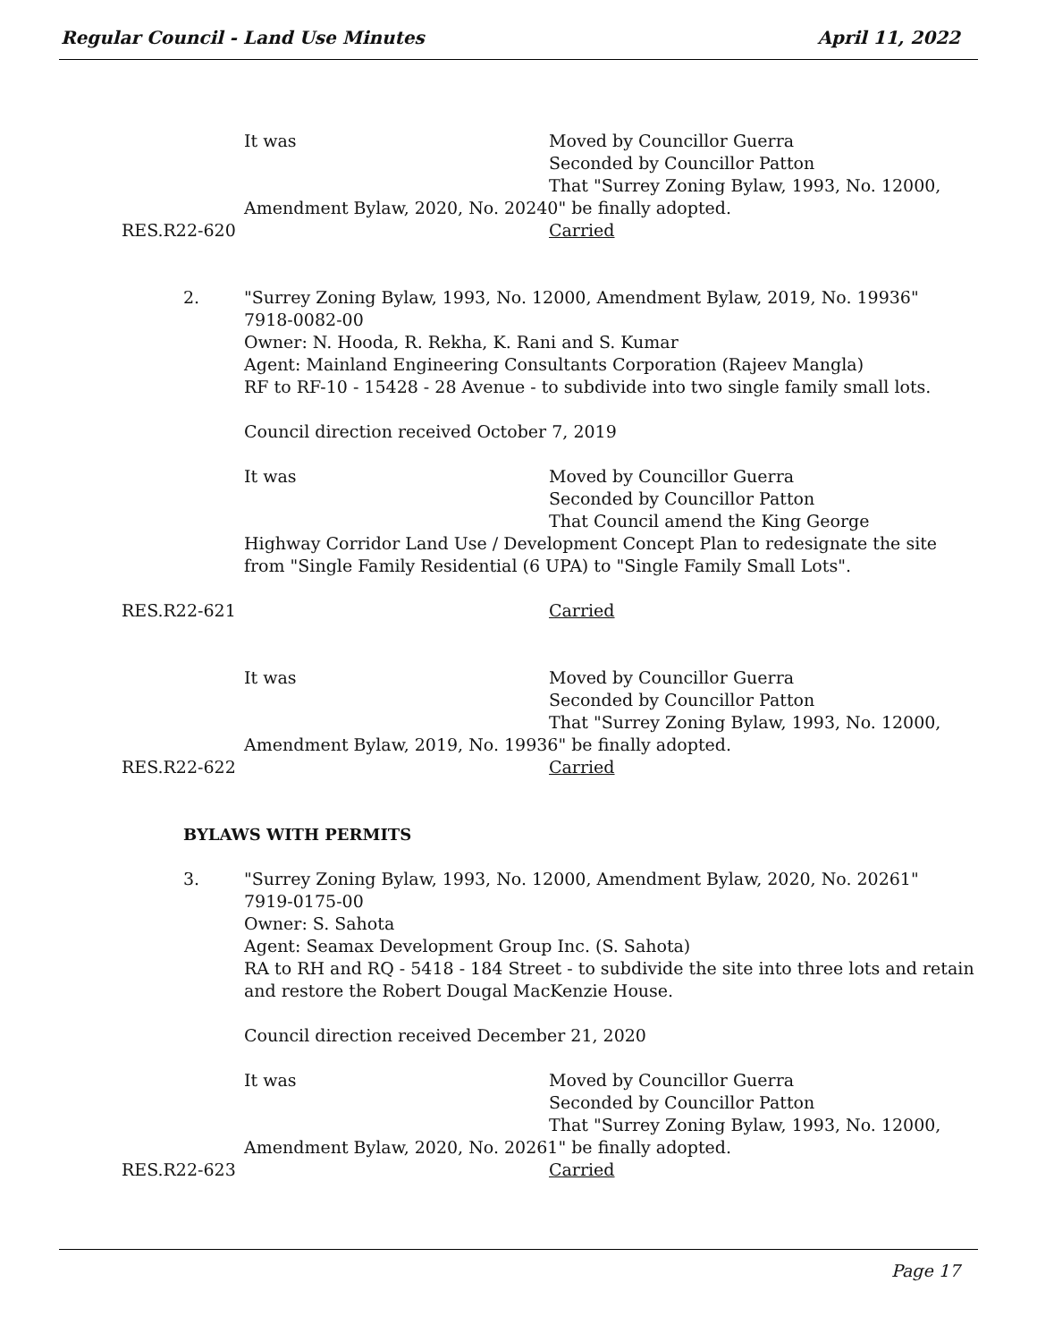Regular Council - Land Use Minutes April 11, 2022
It was Moved by Councillor Guerra
Seconded by Councillor Patton
That "Surrey Zoning Bylaw, 1993, No. 12000,
Amendment Bylaw, 2020, No. 20240" be finally adopted.
RES.R22-620 Carried
2. "Surrey Zoning Bylaw, 1993, No. 12000, Amendment Bylaw, 2019, No. 19936"
7918-0082-00
Owner: N. Hooda, R. Rekha, K. Rani and S. Kumar
Agent: Mainland Engineering Consultants Corporation (Rajeev Mangla)
RF to RF-10 - 15428 - 28 Avenue - to subdivide into two single family small lots.
Council direction received October 7, 2019
It was Moved by Councillor Guerra
Seconded by Councillor Patton
That Council amend the King George
Highway Corridor Land Use / Development Concept Plan to redesignate the site
from "Single Family Residential (6 UPA) to "Single Family Small Lots".
RES.R22-621 Carried
It was Moved by Councillor Guerra
Seconded by Councillor Patton
That "Surrey Zoning Bylaw, 1993, No. 12000,
Amendment Bylaw, 2019, No. 19936" be finally adopted.
RES.R22-622 Carried
BYLAWS WITH PERMITS
3. "Surrey Zoning Bylaw, 1993, No. 12000, Amendment Bylaw, 2020, No. 20261"
7919-0175-00
Owner: S. Sahota
Agent: Seamax Development Group Inc. (S. Sahota)
RA to RH and RQ - 5418 - 184 Street - to subdivide the site into three lots and retain
and restore the Robert Dougal MacKenzie House.
Council direction received December 21, 2020
It was Moved by Councillor Guerra
Seconded by Councillor Patton
That "Surrey Zoning Bylaw, 1993, No. 12000,
Amendment Bylaw, 2020, No. 20261" be finally adopted.
RES.R22-623 Carried
Page 17